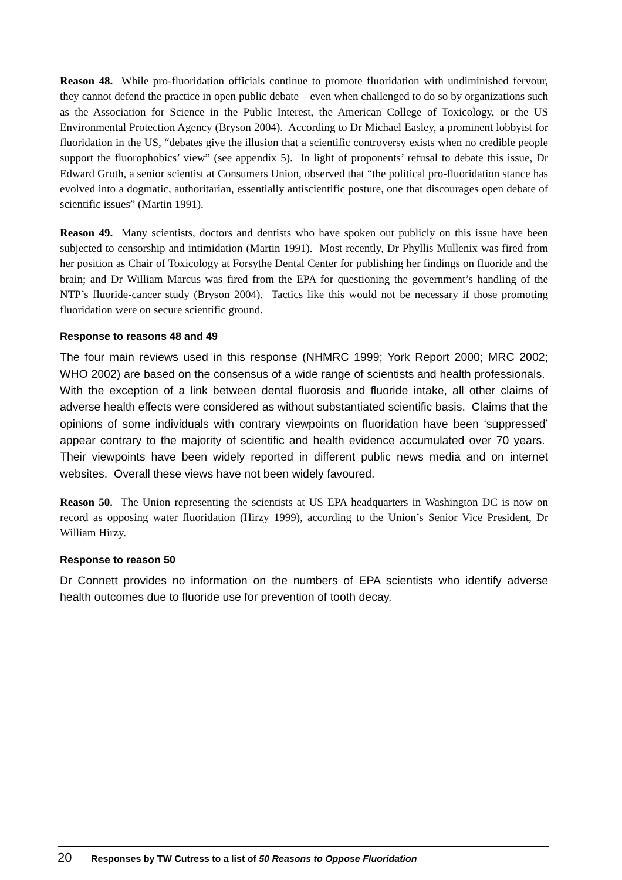Reason 48. While pro-fluoridation officials continue to promote fluoridation with undiminished fervour, they cannot defend the practice in open public debate – even when challenged to do so by organizations such as the Association for Science in the Public Interest, the American College of Toxicology, or the US Environmental Protection Agency (Bryson 2004). According to Dr Michael Easley, a prominent lobbyist for fluoridation in the US, “debates give the illusion that a scientific controversy exists when no credible people support the fluorophobics’ view” (see appendix 5). In light of proponents’ refusal to debate this issue, Dr Edward Groth, a senior scientist at Consumers Union, observed that “the political pro-fluoridation stance has evolved into a dogmatic, authoritarian, essentially antiscientific posture, one that discourages open debate of scientific issues” (Martin 1991).
Reason 49. Many scientists, doctors and dentists who have spoken out publicly on this issue have been subjected to censorship and intimidation (Martin 1991). Most recently, Dr Phyllis Mullenix was fired from her position as Chair of Toxicology at Forsythe Dental Center for publishing her findings on fluoride and the brain; and Dr William Marcus was fired from the EPA for questioning the government’s handling of the NTP’s fluoride-cancer study (Bryson 2004). Tactics like this would not be necessary if those promoting fluoridation were on secure scientific ground.
Response to reasons 48 and 49
The four main reviews used in this response (NHMRC 1999; York Report 2000; MRC 2002; WHO 2002) are based on the consensus of a wide range of scientists and health professionals. With the exception of a link between dental fluorosis and fluoride intake, all other claims of adverse health effects were considered as without substantiated scientific basis. Claims that the opinions of some individuals with contrary viewpoints on fluoridation have been ‘suppressed’ appear contrary to the majority of scientific and health evidence accumulated over 70 years. Their viewpoints have been widely reported in different public news media and on internet websites. Overall these views have not been widely favoured.
Reason 50. The Union representing the scientists at US EPA headquarters in Washington DC is now on record as opposing water fluoridation (Hirzy 1999), according to the Union’s Senior Vice President, Dr William Hirzy.
Response to reason 50
Dr Connett provides no information on the numbers of EPA scientists who identify adverse health outcomes due to fluoride use for prevention of tooth decay.
20 Responses by TW Cutress to a list of 50 Reasons to Oppose Fluoridation